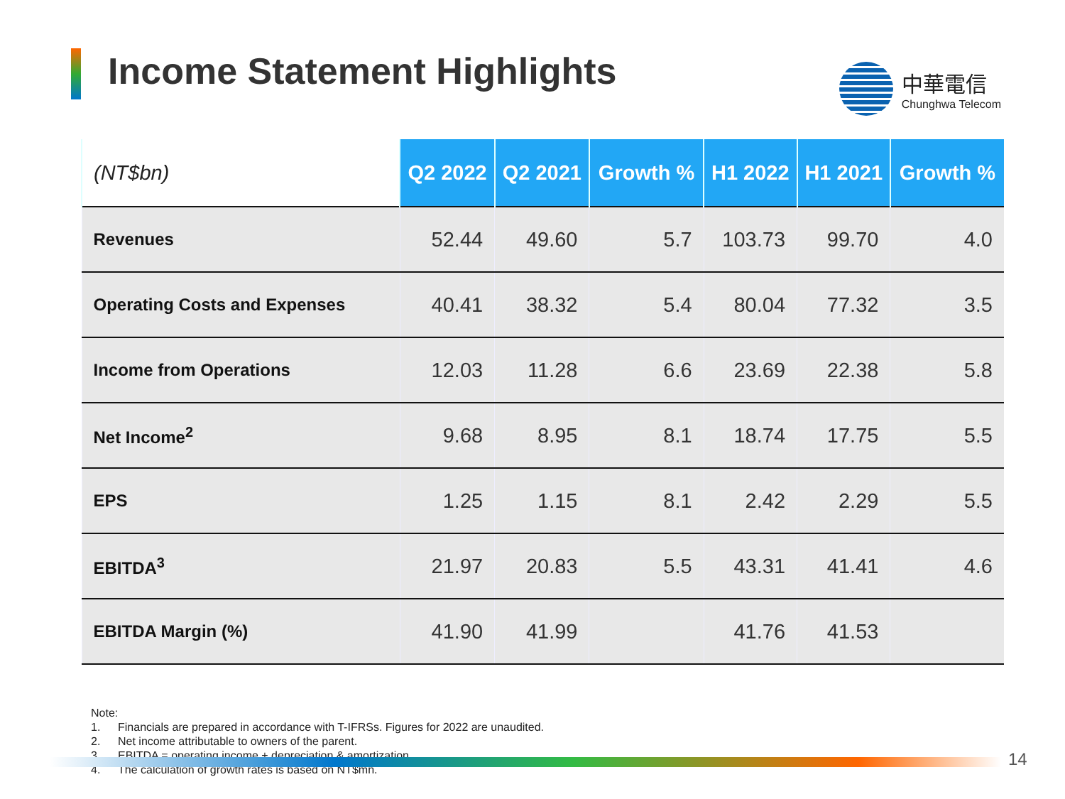Income Statement Highlights
中華電信
Chunghwa Telecom
| (NT$bn) | Q2 2022 | Q2 2021 | Growth % | H1 2022 | H1 2021 | Growth % |
| --- | --- | --- | --- | --- | --- | --- |
| Revenues | 52.44 | 49.60 | 5.7 | 103.73 | 99.70 | 4.0 |
| Operating Costs and Expenses | 40.41 | 38.32 | 5.4 | 80.04 | 77.32 | 3.5 |
| Income from Operations | 12.03 | 11.28 | 6.6 | 23.69 | 22.38 | 5.8 |
| Net Income<sup>2</sup> | 9.68 | 8.95 | 8.1 | 18.74 | 17.75 | 5.5 |
| EPS | 1.25 | 1.15 | 8.1 | 2.42 | 2.29 | 5.5 |
| EBITDA<sup>3</sup> | 21.97 | 20.83 | 5.5 | 43.31 | 41.41 | 4.6 |
| EBITDA Margin (%) | 41.90 | 41.99 | | 41.76 | 41.53 | |
Note:
1. Financials are prepared in accordance with T-IFRSs. Figures for 2022 are unaudited.
2. Net income attributable to owners of the parent.
3. EBITDA = operating income + depreciation & amortization.
4. The calculation of growth rates is based on NT$mn.
14